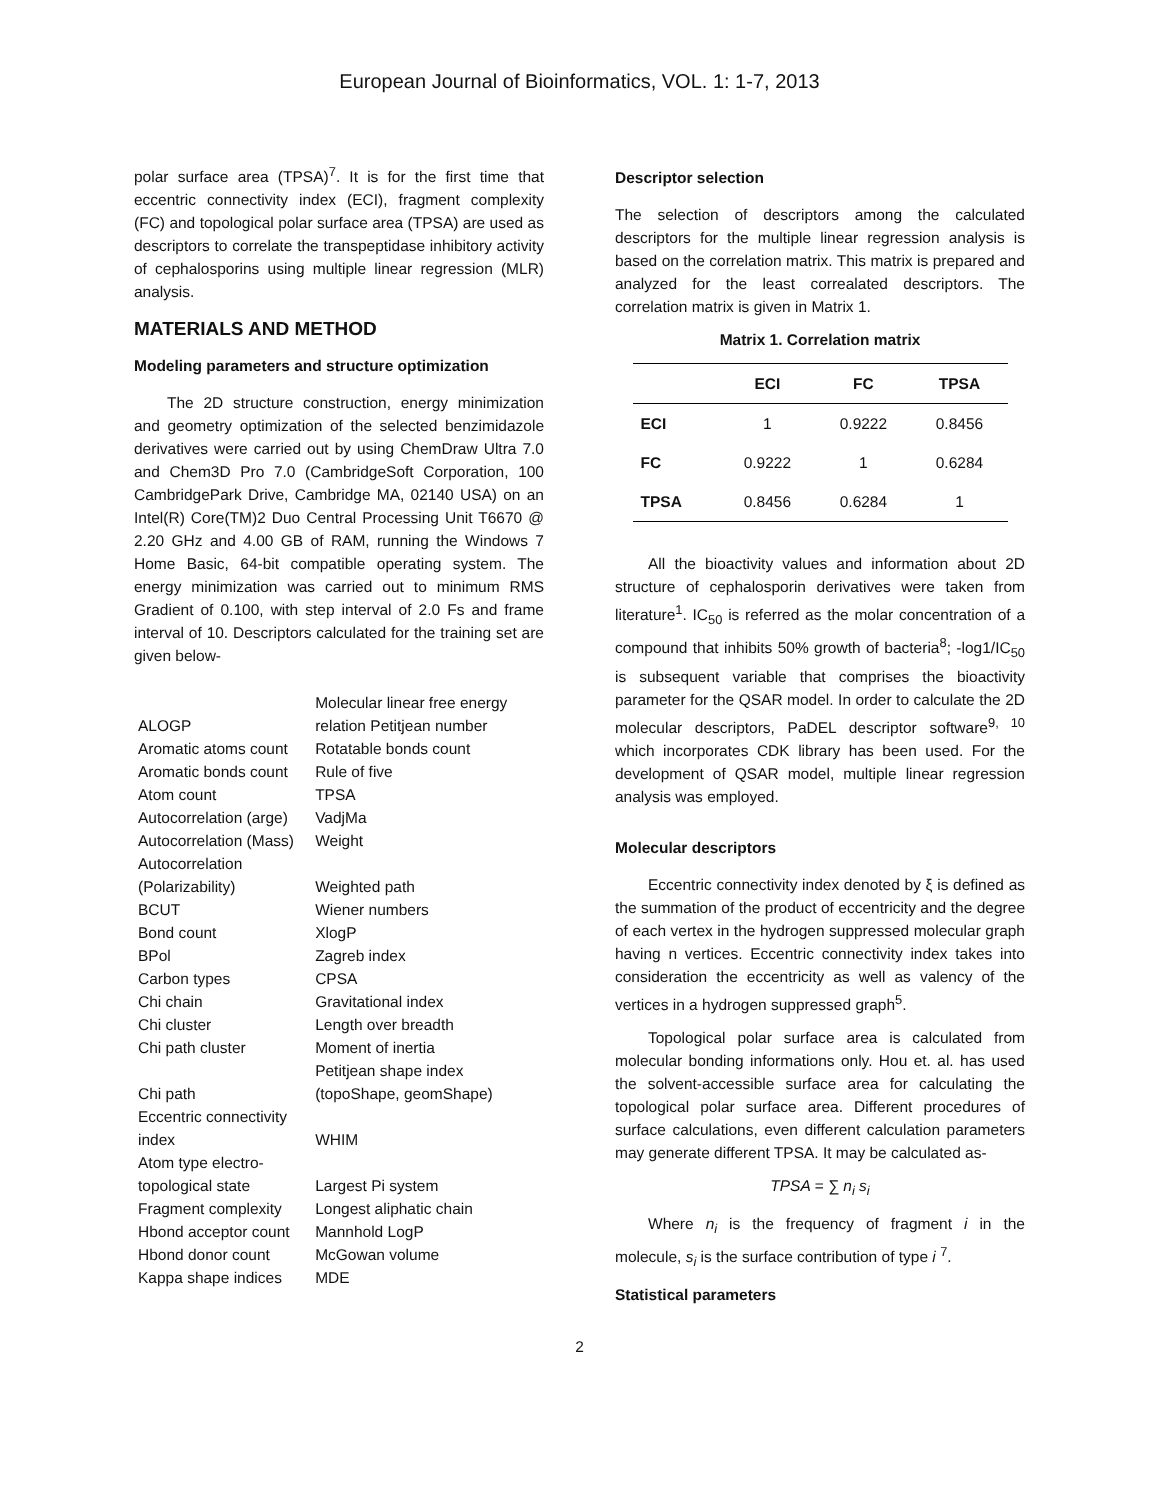European Journal of Bioinformatics, VOL. 1: 1-7, 2013
polar surface area (TPSA)<sup>7</sup>. It is for the first time that eccentric connectivity index (ECI), fragment complexity (FC) and topological polar surface area (TPSA) are used as descriptors to correlate the transpeptidase inhibitory activity of cephalosporins using multiple linear regression (MLR) analysis.
MATERIALS AND METHOD
Modeling parameters and structure optimization
The 2D structure construction, energy minimization and geometry optimization of the selected benzimidazole derivatives were carried out by using ChemDraw Ultra 7.0 and Chem3D Pro 7.0 (CambridgeSoft Corporation, 100 CambridgePark Drive, Cambridge MA, 02140 USA) on an Intel(R) Core(TM)2 Duo Central Processing Unit T6670 @ 2.20 GHz and 4.00 GB of RAM, running the Windows 7 Home Basic, 64-bit compatible operating system. The energy minimization was carried out to minimum RMS Gradient of 0.100, with step interval of 2.0 Fs and frame interval of 10. Descriptors calculated for the training set are given below-
| ALOGP | Molecular linear free energy relation Petitjean number |
| Aromatic atoms count | Rotatable bonds count |
| Aromatic bonds count | Rule of five |
| Atom count | TPSA |
| Autocorrelation (arge) | VadjMa |
| Autocorrelation (Mass) | Weight |
| Autocorrelation (Polarizability) | Weighted path |
| BCUT | Wiener numbers |
| Bond count | XlogP |
| BPol | Zagreb index |
| Carbon types | CPSA |
| Chi chain | Gravitational index |
| Chi cluster | Length over breadth |
| Chi path cluster | Moment of inertia |
| Chi path | Petitjean shape index (topoShape, geomShape) |
| Eccentric connectivity index | WHIM |
| Atom type electro-topological state | Largest Pi system |
| Fragment complexity | Longest aliphatic chain |
| Hbond acceptor count | Mannhold LogP |
| Hbond donor count | McGowan volume |
| Kappa shape indices | MDE |
Descriptor selection
The selection of descriptors among the calculated descriptors for the multiple linear regression analysis is based on the correlation matrix. This matrix is prepared and analyzed for the least correalated descriptors. The correlation matrix is given in Matrix 1.
Matrix 1. Correlation matrix
| | ECI | FC | TPSA |
| --- | --- | --- | --- |
| ECI | 1 | 0.9222 | 0.8456 |
| FC | 0.9222 | 1 | 0.6284 |
| TPSA | 0.8456 | 0.6284 | 1 |
All the bioactivity values and information about 2D structure of cephalosporin derivatives were taken from literature<sup>1</sup>. IC<sub>50</sub> is referred as the molar concentration of a compound that inhibits 50% growth of bacteria<sup>8</sup>; -log1/IC<sub>50</sub> is subsequent variable that comprises the bioactivity parameter for the QSAR model. In order to calculate the 2D molecular descriptors, PaDEL descriptor software<sup>9, 10</sup> which incorporates CDK library has been used. For the development of QSAR model, multiple linear regression analysis was employed.
Molecular descriptors
Eccentric connectivity index denoted by ξ is defined as the summation of the product of eccentricity and the degree of each vertex in the hydrogen suppressed molecular graph having n vertices. Eccentric connectivity index takes into consideration the eccentricity as well as valency of the vertices in a hydrogen suppressed graph<sup>5</sup>.
Topological polar surface area is calculated from molecular bonding informations only. Hou et. al. has used the solvent-accessible surface area for calculating the topological polar surface area. Different procedures of surface calculations, even different calculation parameters may generate different TPSA. It may be calculated as-
TPSA = ∑ n<sub>i</sub> s<sub>i</sub>
Where n<sub>i</sub> is the frequency of fragment i in the molecule, s<sub>i</sub> is the surface contribution of type i <sup>7</sup>.
Statistical parameters
2